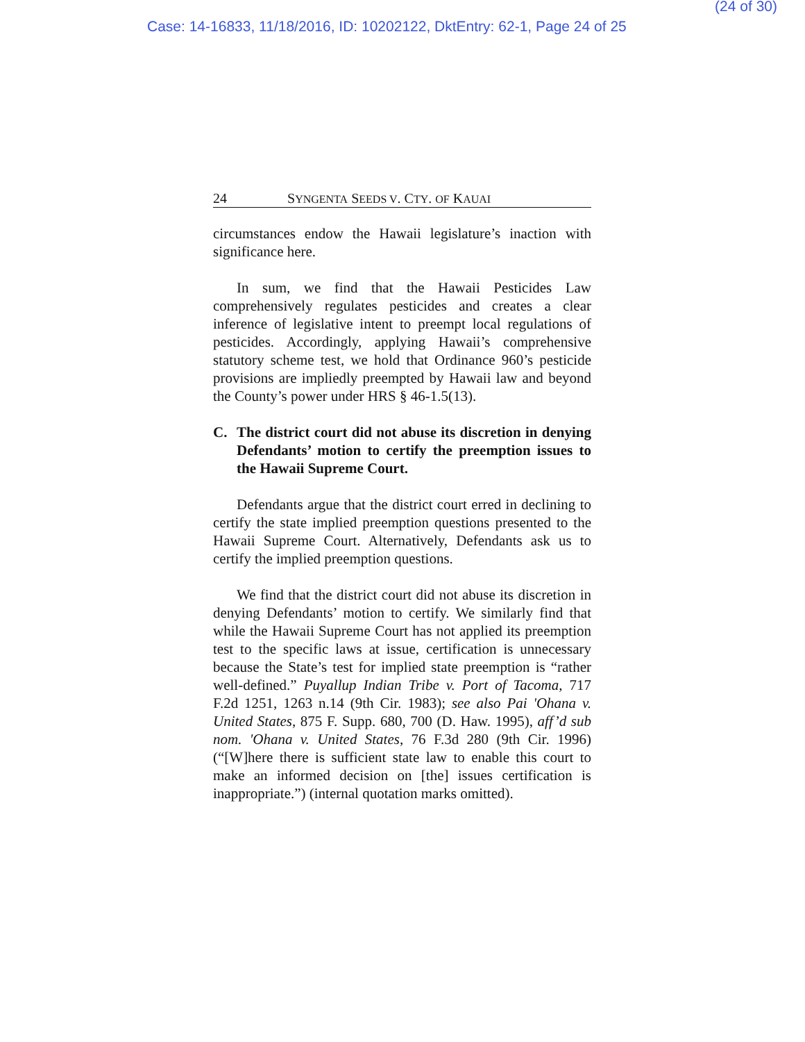(24 of 30)
Case: 14-16833, 11/18/2016, ID: 10202122, DktEntry: 62-1, Page 24 of 25
24 SYNGENTA SEEDS V. CTY. OF KAUAI
circumstances endow the Hawaii legislature’s inaction with significance here.
In sum, we find that the Hawaii Pesticides Law comprehensively regulates pesticides and creates a clear inference of legislative intent to preempt local regulations of pesticides. Accordingly, applying Hawaii’s comprehensive statutory scheme test, we hold that Ordinance 960’s pesticide provisions are impliedly preempted by Hawaii law and beyond the County’s power under HRS § 46-1.5(13).
C. The district court did not abuse its discretion in denying Defendants’ motion to certify the preemption issues to the Hawaii Supreme Court.
Defendants argue that the district court erred in declining to certify the state implied preemption questions presented to the Hawaii Supreme Court. Alternatively, Defendants ask us to certify the implied preemption questions.
We find that the district court did not abuse its discretion in denying Defendants’ motion to certify. We similarly find that while the Hawaii Supreme Court has not applied its preemption test to the specific laws at issue, certification is unnecessary because the State’s test for implied state preemption is “rather well-defined.” Puyallup Indian Tribe v. Port of Tacoma, 717 F.2d 1251, 1263 n.14 (9th Cir. 1983); see also Pai 'Ohana v. United States, 875 F. Supp. 680, 700 (D. Haw. 1995), aff’d sub nom. 'Ohana v. United States, 76 F.3d 280 (9th Cir. 1996) (“[W]here there is sufficient state law to enable this court to make an informed decision on [the] issues certification is inappropriate.”) (internal quotation marks omitted).